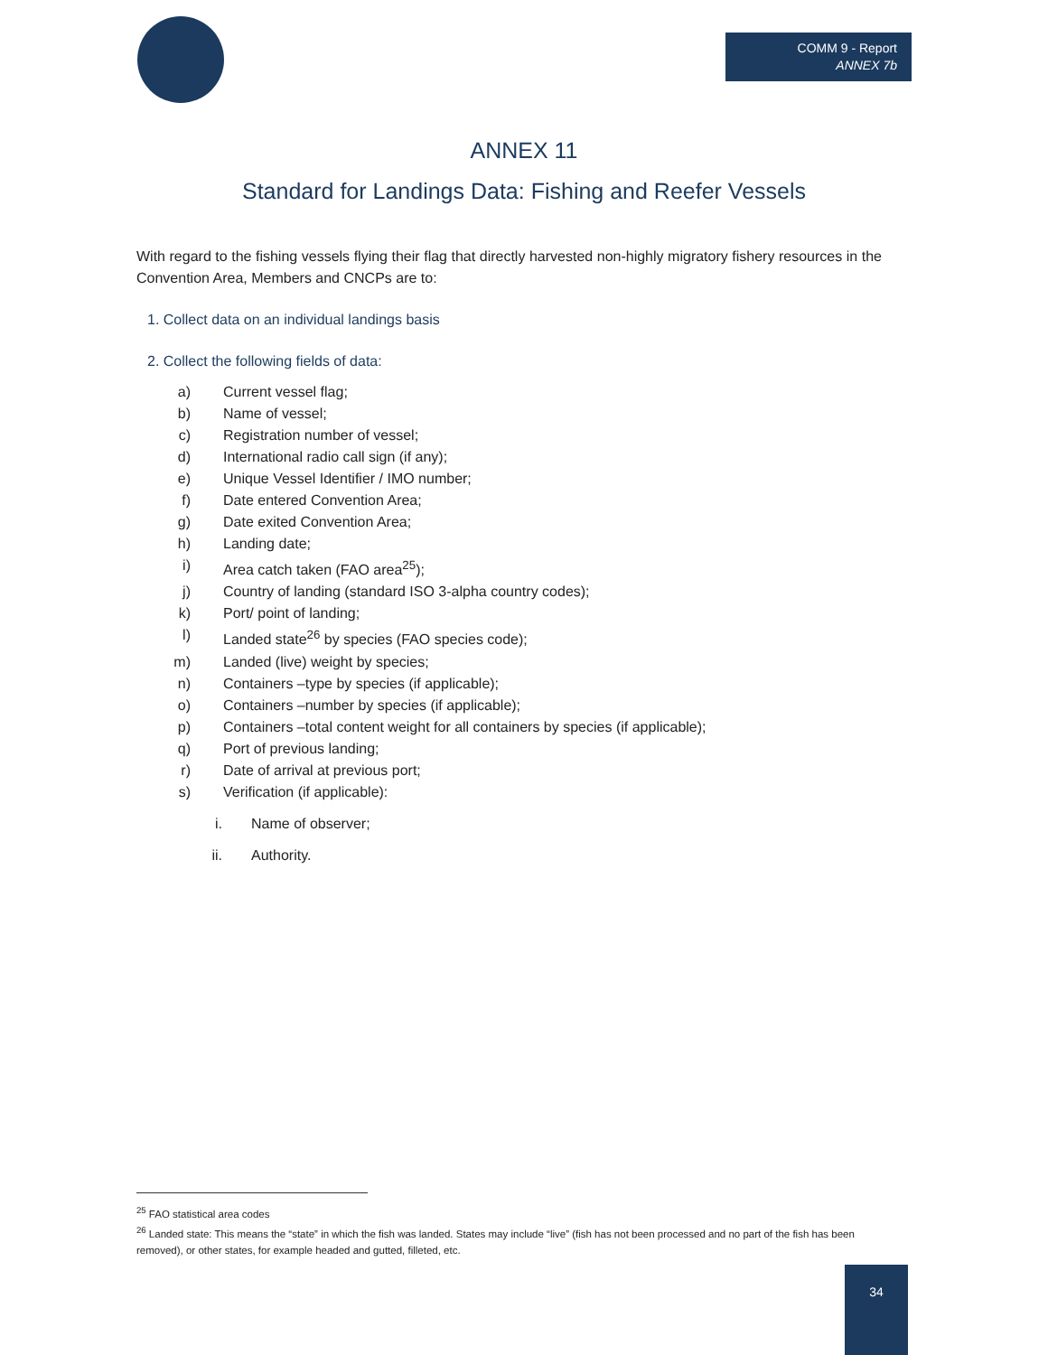COMM 9 - Report
ANNEX 7b
ANNEX 11
Standard for Landings Data: Fishing and Reefer Vessels
With regard to the fishing vessels flying their flag that directly harvested non-highly migratory fishery resources in the Convention Area, Members and CNCPs are to:
1. Collect data on an individual landings basis
2. Collect the following fields of data:
a) Current vessel flag;
b) Name of vessel;
c) Registration number of vessel;
d) International radio call sign (if any);
e) Unique Vessel Identifier / IMO number;
f) Date entered Convention Area;
g) Date exited Convention Area;
h) Landing date;
i) Area catch taken (FAO area<sup>25</sup>);
j) Country of landing (standard ISO 3-alpha country codes);
k) Port/ point of landing;
l) Landed state<sup>26</sup> by species (FAO species code);
m) Landed (live) weight by species;
n) Containers –type by species (if applicable);
o) Containers –number by species (if applicable);
p) Containers –total content weight for all containers by species (if applicable);
q) Port of previous landing;
r) Date of arrival at previous port;
s) Verification (if applicable):
i. Name of observer;
ii. Authority.
<sup>25</sup> FAO statistical area codes
<sup>26</sup> Landed state: This means the “state” in which the fish was landed. States may include “live” (fish has not been processed and no part of the fish has been removed), or other states, for example headed and gutted, filleted, etc.
34